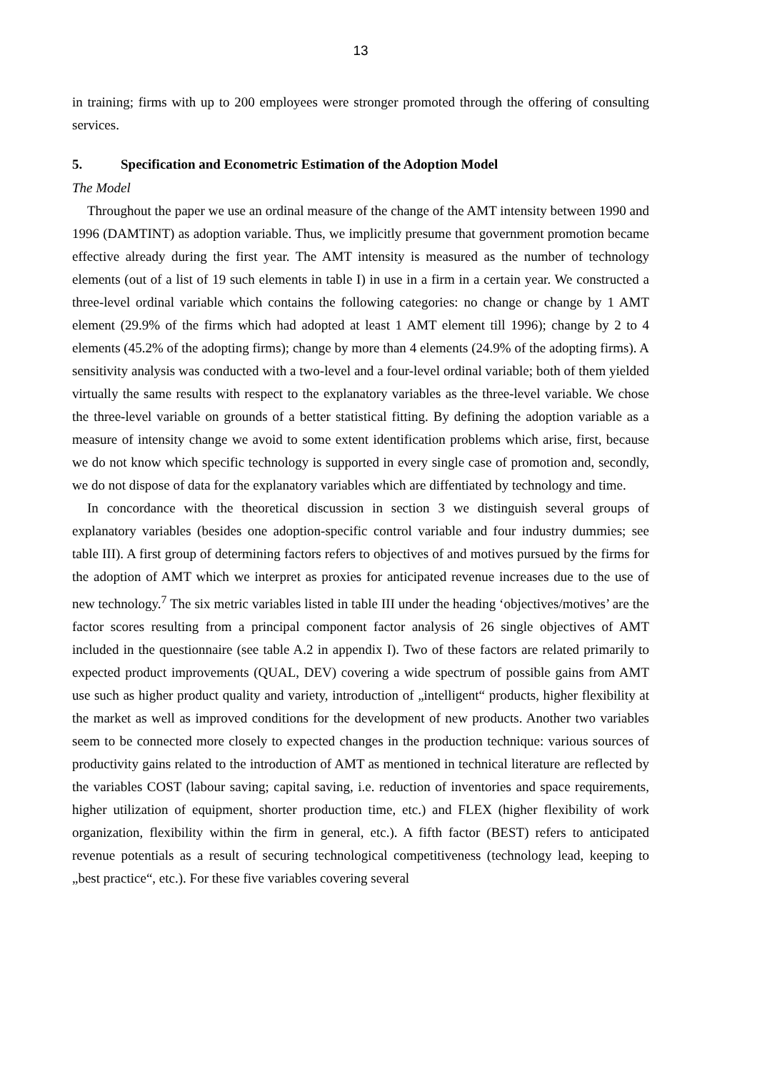13
in training; firms with up to 200 employees were stronger promoted through the offering of consulting services.
5. Specification and Econometric Estimation of the Adoption Model
The Model
Throughout the paper we use an ordinal measure of the change of the AMT intensity between 1990 and 1996 (DAMTINT) as adoption variable. Thus, we implicitly presume that government promotion became effective already during the first year. The AMT intensity is measured as the number of technology elements (out of a list of 19 such elements in table I) in use in a firm in a certain year. We constructed a three-level ordinal variable which contains the following categories: no change or change by 1 AMT element (29.9% of the firms which had adopted at least 1 AMT element till 1996); change by 2 to 4 elements (45.2% of the adopting firms); change by more than 4 elements (24.9% of the adopting firms). A sensitivity analysis was conducted with a two-level and a four-level ordinal variable; both of them yielded virtually the same results with respect to the explanatory variables as the three-level variable. We chose the three-level variable on grounds of a better statistical fitting. By defining the adoption variable as a measure of intensity change we avoid to some extent identification problems which arise, first, because we do not know which specific technology is supported in every single case of promotion and, secondly, we do not dispose of data for the explanatory variables which are diffentiated by technology and time.
In concordance with the theoretical discussion in section 3 we distinguish several groups of explanatory variables (besides one adoption-specific control variable and four industry dummies; see table III). A first group of determining factors refers to objectives of and motives pursued by the firms for the adoption of AMT which we interpret as proxies for anticipated revenue increases due to the use of new technology.<sup>7</sup> The six metric variables listed in table III under the heading ‘objectives/motives’ are the factor scores resulting from a principal component factor analysis of 26 single objectives of AMT included in the questionnaire (see table A.2 in appendix I). Two of these factors are related primarily to expected product improvements (QUAL, DEV) covering a wide spectrum of possible gains from AMT use such as higher product quality and variety, introduction of „intelligent“ products, higher flexibility at the market as well as improved conditions for the development of new products. Another two variables seem to be connected more closely to expected changes in the production technique: various sources of productivity gains related to the introduction of AMT as mentioned in technical literature are reflected by the variables COST (labour saving; capital saving, i.e. reduction of inventories and space requirements, higher utilization of equipment, shorter production time, etc.) and FLEX (higher flexibility of work organization, flexibility within the firm in general, etc.). A fifth factor (BEST) refers to anticipated revenue potentials as a result of securing technological competitiveness (technology lead, keeping to „best practice“, etc.). For these five variables covering several